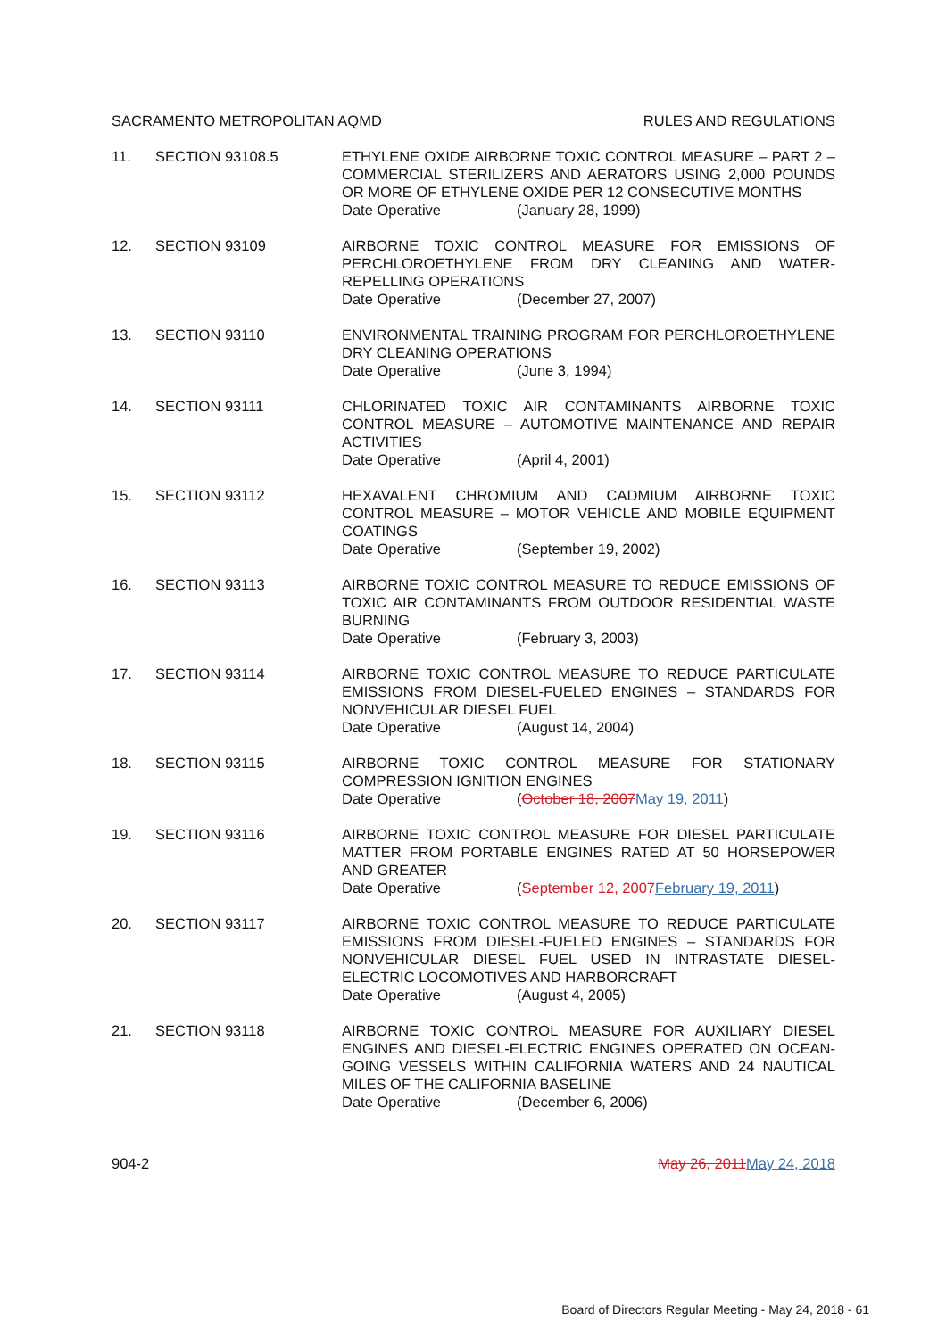SACRAMENTO METROPOLITAN AQMD RULES AND REGULATIONS
11. SECTION 93108.5 ETHYLENE OXIDE AIRBORNE TOXIC CONTROL MEASURE – PART 2 – COMMERCIAL STERILIZERS AND AERATORS USING 2,000 POUNDS OR MORE OF ETHYLENE OXIDE PER 12 CONSECUTIVE MONTHS
Date Operative (January 28, 1999)
12. SECTION 93109 AIRBORNE TOXIC CONTROL MEASURE FOR EMISSIONS OF PERCHLOROETHYLENE FROM DRY CLEANING AND WATER-REPELLING OPERATIONS
Date Operative (December 27, 2007)
13. SECTION 93110 ENVIRONMENTAL TRAINING PROGRAM FOR PERCHLOROETHYLENE DRY CLEANING OPERATIONS
Date Operative (June 3, 1994)
14. SECTION 93111 CHLORINATED TOXIC AIR CONTAMINANTS AIRBORNE TOXIC CONTROL MEASURE – AUTOMOTIVE MAINTENANCE AND REPAIR ACTIVITIES
Date Operative (April 4, 2001)
15. SECTION 93112 HEXAVALENT CHROMIUM AND CADMIUM AIRBORNE TOXIC CONTROL MEASURE – MOTOR VEHICLE AND MOBILE EQUIPMENT COATINGS
Date Operative (September 19, 2002)
16. SECTION 93113 AIRBORNE TOXIC CONTROL MEASURE TO REDUCE EMISSIONS OF TOXIC AIR CONTAMINANTS FROM OUTDOOR RESIDENTIAL WASTE BURNING
Date Operative (February 3, 2003)
17. SECTION 93114 AIRBORNE TOXIC CONTROL MEASURE TO REDUCE PARTICULATE EMISSIONS FROM DIESEL-FUELED ENGINES – STANDARDS FOR NONVEHICULAR DIESEL FUEL
Date Operative (August 14, 2004)
18. SECTION 93115 AIRBORNE TOXIC CONTROL MEASURE FOR STATIONARY COMPRESSION IGNITION ENGINES
Date Operative (October 18, 2007May 19, 2011)
19. SECTION 93116 AIRBORNE TOXIC CONTROL MEASURE FOR DIESEL PARTICULATE MATTER FROM PORTABLE ENGINES RATED AT 50 HORSEPOWER AND GREATER
Date Operative (September 12, 2007February 19, 2011)
20. SECTION 93117 AIRBORNE TOXIC CONTROL MEASURE TO REDUCE PARTICULATE EMISSIONS FROM DIESEL-FUELED ENGINES – STANDARDS FOR NONVEHICULAR DIESEL FUEL USED IN INTRASTATE DIESEL-ELECTRIC LOCOMOTIVES AND HARBORCRAFT
Date Operative (August 4, 2005)
21. SECTION 93118 AIRBORNE TOXIC CONTROL MEASURE FOR AUXILIARY DIESEL ENGINES AND DIESEL-ELECTRIC ENGINES OPERATED ON OCEAN-GOING VESSELS WITHIN CALIFORNIA WATERS AND 24 NAUTICAL MILES OF THE CALIFORNIA BASELINE
Date Operative (December 6, 2006)
904-2 May 26, 2011May 24, 2018
Board of Directors Regular Meeting - May 24, 2018 - 61